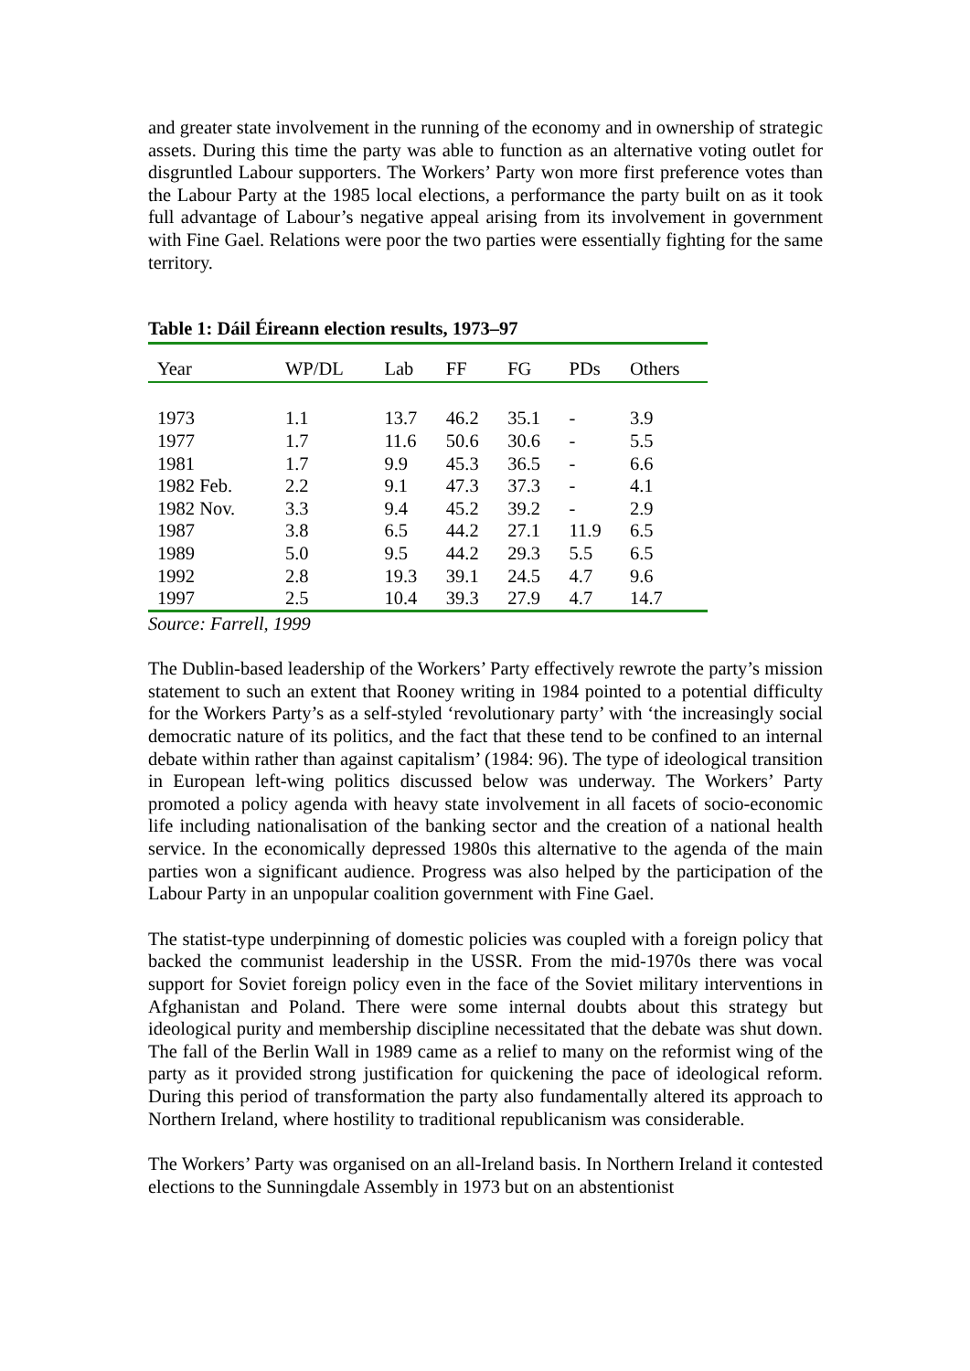and greater state involvement in the running of the economy and in ownership of strategic assets. During this time the party was able to function as an alternative voting outlet for disgruntled Labour supporters. The Workers’ Party won more first preference votes than the Labour Party at the 1985 local elections, a performance the party built on as it took full advantage of Labour’s negative appeal arising from its involvement in government with Fine Gael. Relations were poor the two parties were essentially fighting for the same territory.
Table 1: Dáil Éireann election results, 1973–97
| Year | WP/DL | Lab | FF | FG | PDs | Others |
| --- | --- | --- | --- | --- | --- | --- |
| 1973 | 1.1 | 13.7 | 46.2 | 35.1 | - | 3.9 |
| 1977 | 1.7 | 11.6 | 50.6 | 30.6 | - | 5.5 |
| 1981 | 1.7 | 9.9 | 45.3 | 36.5 | - | 6.6 |
| 1982 Feb. | 2.2 | 9.1 | 47.3 | 37.3 | - | 4.1 |
| 1982 Nov. | 3.3 | 9.4 | 45.2 | 39.2 | - | 2.9 |
| 1987 | 3.8 | 6.5 | 44.2 | 27.1 | 11.9 | 6.5 |
| 1989 | 5.0 | 9.5 | 44.2 | 29.3 | 5.5 | 6.5 |
| 1992 | 2.8 | 19.3 | 39.1 | 24.5 | 4.7 | 9.6 |
| 1997 | 2.5 | 10.4 | 39.3 | 27.9 | 4.7 | 14.7 |
Source: Farrell, 1999
The Dublin-based leadership of the Workers’ Party effectively rewrote the party’s mission statement to such an extent that Rooney writing in 1984 pointed to a potential difficulty for the Workers Party’s as a self-styled ‘revolutionary party’ with ‘the increasingly social democratic nature of its politics, and the fact that these tend to be confined to an internal debate within rather than against capitalism’ (1984: 96). The type of ideological transition in European left-wing politics discussed below was underway. The Workers’ Party promoted a policy agenda with heavy state involvement in all facets of socio-economic life including nationalisation of the banking sector and the creation of a national health service. In the economically depressed 1980s this alternative to the agenda of the main parties won a significant audience. Progress was also helped by the participation of the Labour Party in an unpopular coalition government with Fine Gael.
The statist-type underpinning of domestic policies was coupled with a foreign policy that backed the communist leadership in the USSR. From the mid-1970s there was vocal support for Soviet foreign policy even in the face of the Soviet military interventions in Afghanistan and Poland. There were some internal doubts about this strategy but ideological purity and membership discipline necessitated that the debate was shut down. The fall of the Berlin Wall in 1989 came as a relief to many on the reformist wing of the party as it provided strong justification for quickening the pace of ideological reform. During this period of transformation the party also fundamentally altered its approach to Northern Ireland, where hostility to traditional republicanism was considerable.
The Workers’ Party was organised on an all-Ireland basis. In Northern Ireland it contested elections to the Sunningdale Assembly in 1973 but on an abstentionist